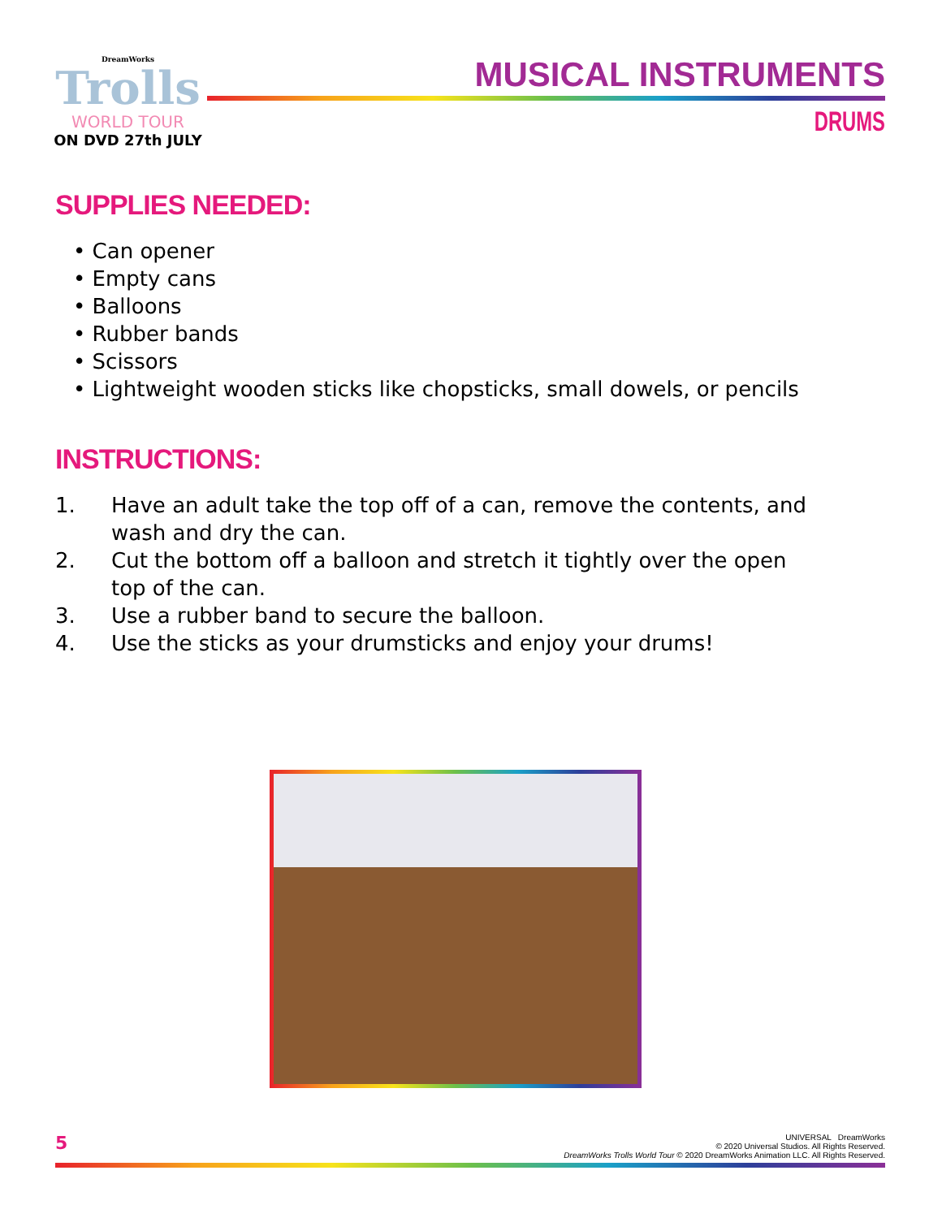DreamWorks
Trolls
WORLD TOUR
ON DVD 27th JULY
MUSICAL INSTRUMENTS
DRUMS
SUPPLIES NEEDED:
• Can opener
• Empty cans
• Balloons
• Rubber bands
• Scissors
• Lightweight wooden sticks like chopsticks, small dowels, or pencils
INSTRUCTIONS:
1. Have an adult take the top off of a can, remove the contents, and wash and dry the can.
2. Cut the bottom off a balloon and stretch it tightly over the open top of the can.
3. Use a rubber band to secure the balloon.
4. Use the sticks as your drumsticks and enjoy your drums!
5
UNIVERSAL DreamWorks
© 2020 Universal Studios. All Rights Reserved.
DreamWorks Trolls World Tour © 2020 DreamWorks Animation LLC. All Rights Reserved.